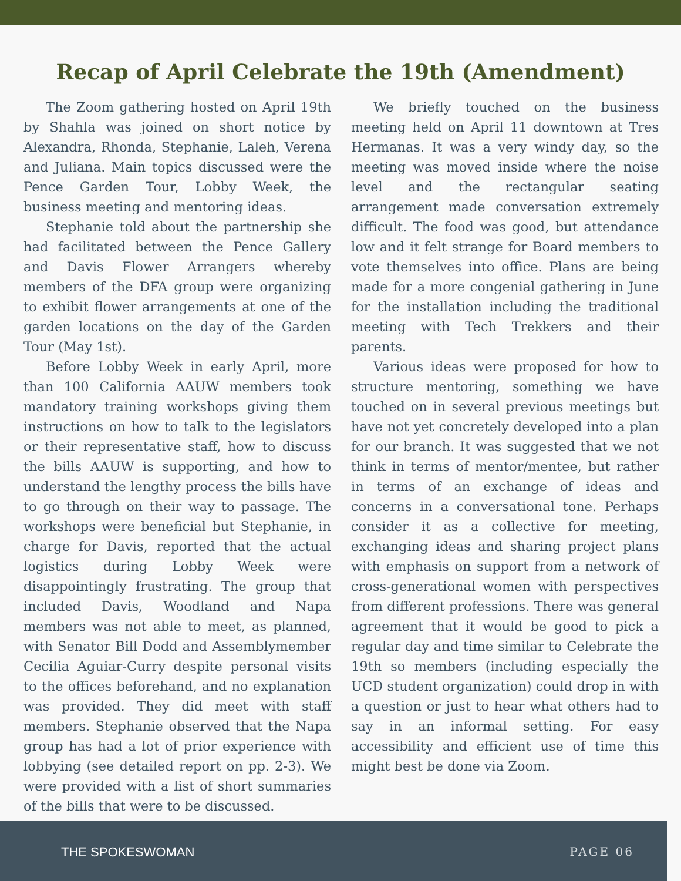Recap of April Celebrate the 19th (Amendment)
The Zoom gathering hosted on April 19th by Shahla was joined on short notice by Alexandra, Rhonda, Stephanie, Laleh, Verena and Juliana. Main topics discussed were the Pence Garden Tour, Lobby Week, the business meeting and mentoring ideas.
Stephanie told about the partnership she had facilitated between the Pence Gallery and Davis Flower Arrangers whereby members of the DFA group were organizing to exhibit flower arrangements at one of the garden locations on the day of the Garden Tour (May 1st).
Before Lobby Week in early April, more than 100 California AAUW members took mandatory training workshops giving them instructions on how to talk to the legislators or their representative staff, how to discuss the bills AAUW is supporting, and how to understand the lengthy process the bills have to go through on their way to passage. The workshops were beneficial but Stephanie, in charge for Davis, reported that the actual logistics during Lobby Week were disappointingly frustrating. The group that included Davis, Woodland and Napa members was not able to meet, as planned, with Senator Bill Dodd and Assemblymember Cecilia Aguiar-Curry despite personal visits to the offices beforehand, and no explanation was provided. They did meet with staff members. Stephanie observed that the Napa group has had a lot of prior experience with lobbying (see detailed report on pp. 2-3). We were provided with a list of short summaries of the bills that were to be discussed.
We briefly touched on the business meeting held on April 11 downtown at Tres Hermanas. It was a very windy day, so the meeting was moved inside where the noise level and the rectangular seating arrangement made conversation extremely difficult. The food was good, but attendance low and it felt strange for Board members to vote themselves into office. Plans are being made for a more congenial gathering in June for the installation including the traditional meeting with Tech Trekkers and their parents.
Various ideas were proposed for how to structure mentoring, something we have touched on in several previous meetings but have not yet concretely developed into a plan for our branch. It was suggested that we not think in terms of mentor/mentee, but rather in terms of an exchange of ideas and concerns in a conversational tone. Perhaps consider it as a collective for meeting, exchanging ideas and sharing project plans with emphasis on support from a network of cross-generational women with perspectives from different professions. There was general agreement that it would be good to pick a regular day and time similar to Celebrate the 19th so members (including especially the UCD student organization) could drop in with a question or just to hear what others had to say in an informal setting. For easy accessibility and efficient use of time this might best be done via Zoom.
THE SPOKESWOMAN PAGE 06